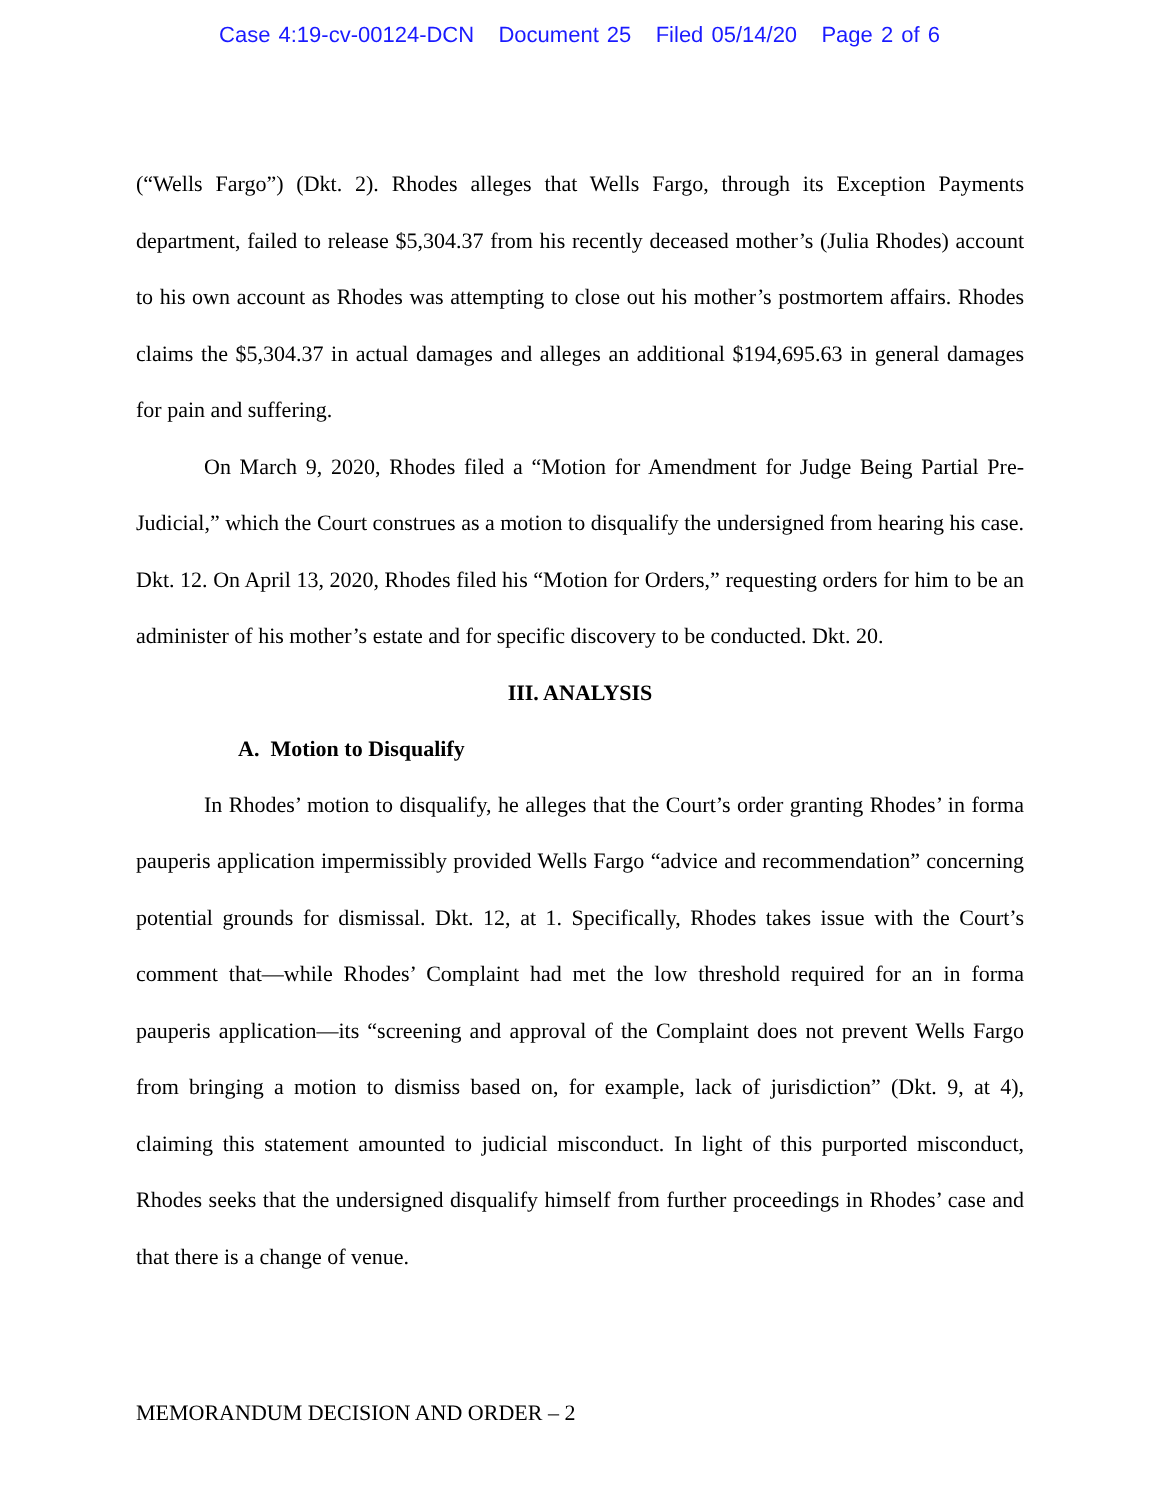Case 4:19-cv-00124-DCN Document 25 Filed 05/14/20 Page 2 of 6
(“Wells Fargo”) (Dkt. 2). Rhodes alleges that Wells Fargo, through its Exception Payments department, failed to release $5,304.37 from his recently deceased mother’s (Julia Rhodes) account to his own account as Rhodes was attempting to close out his mother’s postmortem affairs. Rhodes claims the $5,304.37 in actual damages and alleges an additional $194,695.63 in general damages for pain and suffering.
On March 9, 2020, Rhodes filed a “Motion for Amendment for Judge Being Partial Pre-Judicial,” which the Court construes as a motion to disqualify the undersigned from hearing his case. Dkt. 12. On April 13, 2020, Rhodes filed his “Motion for Orders,” requesting orders for him to be an administer of his mother’s estate and for specific discovery to be conducted. Dkt. 20.
III. ANALYSIS
A. Motion to Disqualify
In Rhodes’ motion to disqualify, he alleges that the Court’s order granting Rhodes’ in forma pauperis application impermissibly provided Wells Fargo “advice and recommendation” concerning potential grounds for dismissal. Dkt. 12, at 1. Specifically, Rhodes takes issue with the Court’s comment that—while Rhodes’ Complaint had met the low threshold required for an in forma pauperis application—its “screening and approval of the Complaint does not prevent Wells Fargo from bringing a motion to dismiss based on, for example, lack of jurisdiction” (Dkt. 9, at 4), claiming this statement amounted to judicial misconduct. In light of this purported misconduct, Rhodes seeks that the undersigned disqualify himself from further proceedings in Rhodes’ case and that there is a change of venue.
MEMORANDUM DECISION AND ORDER – 2